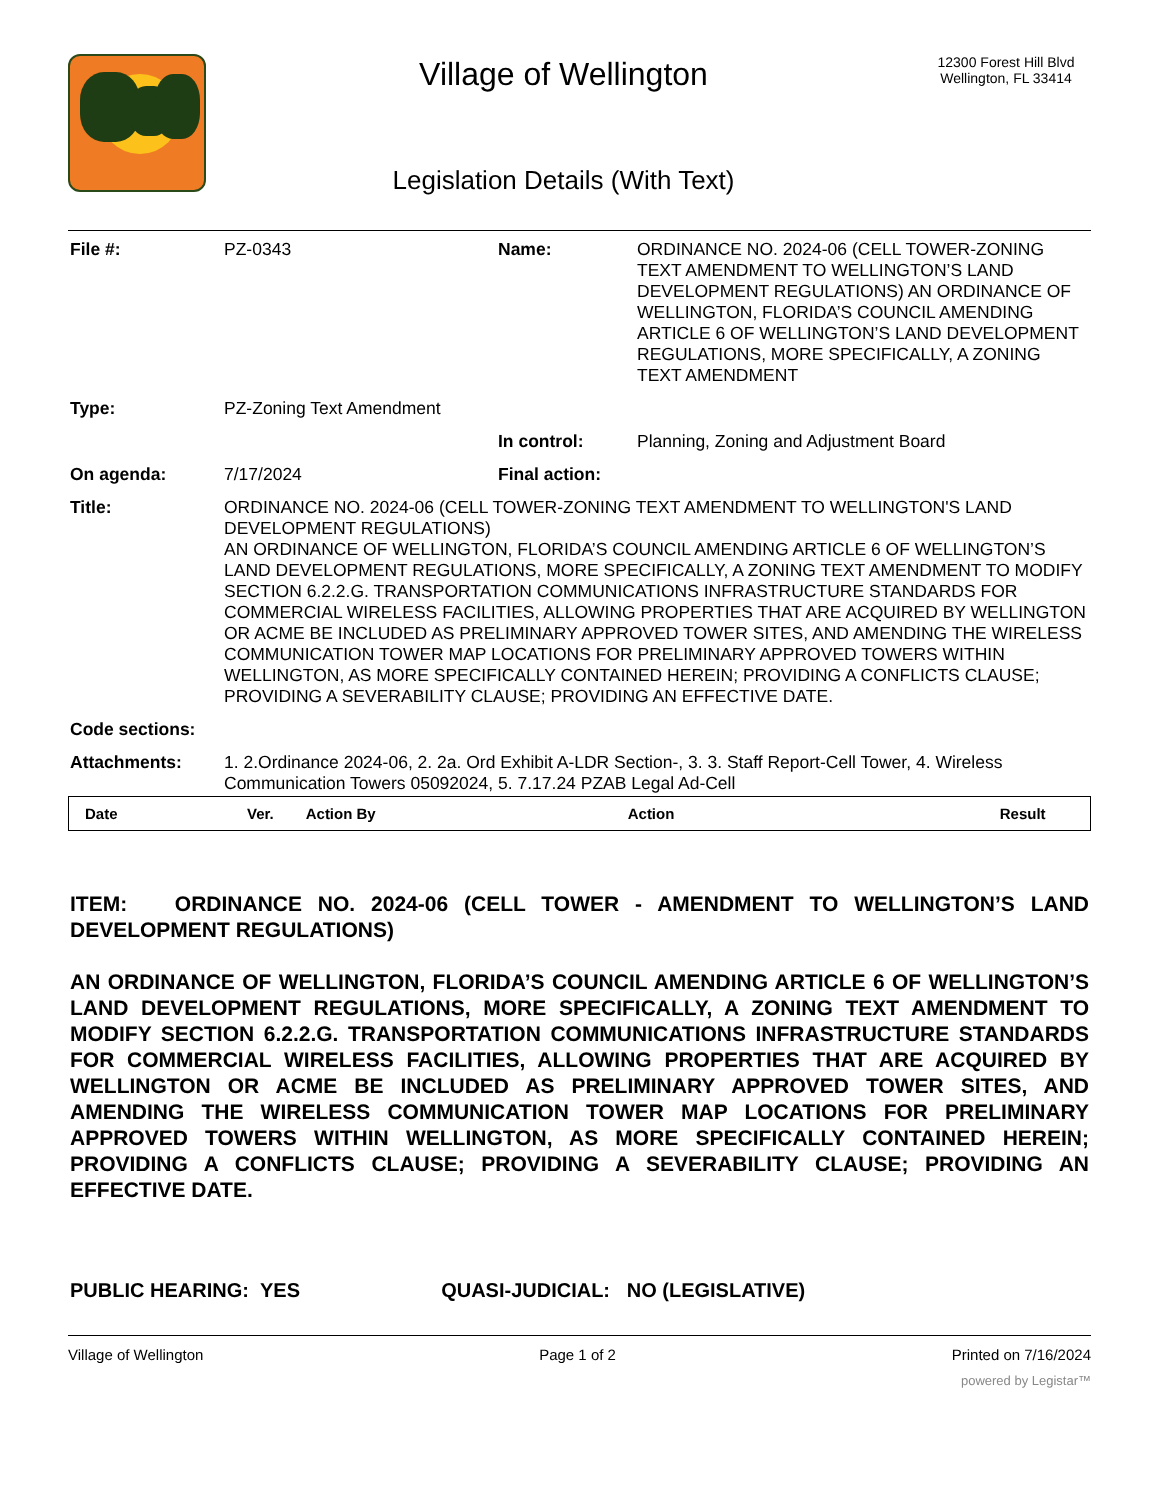Village of Wellington
Legislation Details (With Text)
12300 Forest Hill Blvd
Wellington, FL 33414
| File #: | PZ-0343 | Name: | ORDINANCE NO. 2024-06 (CELL TOWER-ZONING TEXT AMENDMENT TO WELLINGTON’S LAND DEVELOPMENT REGULATIONS) AN ORDINANCE OF WELLINGTON, FLORIDA’S COUNCIL AMENDING ARTICLE 6 OF WELLINGTON’S LAND DEVELOPMENT REGULATIONS, MORE SPECIFICALLY, A ZONING TEXT AMENDMENT |
| Type: | PZ-Zoning Text Amendment | | |
| | | In control: | Planning, Zoning and Adjustment Board |
| On agenda: | 7/17/2024 | Final action: | |
| Title: | ORDINANCE NO. 2024-06 (CELL TOWER-ZONING TEXT AMENDMENT TO WELLINGTON'S LAND DEVELOPMENT REGULATIONS) AN ORDINANCE OF WELLINGTON, FLORIDA’S COUNCIL AMENDING ARTICLE 6 OF WELLINGTON’S LAND DEVELOPMENT REGULATIONS, MORE SPECIFICALLY, A ZONING TEXT AMENDMENT TO MODIFY SECTION 6.2.2.G. TRANSPORTATION COMMUNICATIONS INFRASTRUCTURE STANDARDS FOR COMMERCIAL WIRELESS FACILITIES, ALLOWING PROPERTIES THAT ARE ACQUIRED BY WELLINGTON OR ACME BE INCLUDED AS PRELIMINARY APPROVED TOWER SITES, AND AMENDING THE WIRELESS COMMUNICATION TOWER MAP LOCATIONS FOR PRELIMINARY APPROVED TOWERS WITHIN WELLINGTON, AS MORE SPECIFICALLY CONTAINED HEREIN; PROVIDING A CONFLICTS CLAUSE; PROVIDING A SEVERABILITY CLAUSE; PROVIDING AN EFFECTIVE DATE. | | |
| Code sections: | | | |
| Attachments: | 1. 2.Ordinance 2024-06, 2. 2a. Ord Exhibit A-LDR Section-, 3. 3. Staff Report-Cell Tower, 4. Wireless Communication Towers 05092024, 5. 7.17.24 PZAB Legal Ad-Cell | | |
| Date | Ver. | Action By | Action | Result |
| --- | --- | --- | --- | --- |
ITEM: ORDINANCE NO. 2024-06 (CELL TOWER - AMENDMENT TO WELLINGTON’S LAND DEVELOPMENT REGULATIONS)
AN ORDINANCE OF WELLINGTON, FLORIDA’S COUNCIL AMENDING ARTICLE 6 OF WELLINGTON’S LAND DEVELOPMENT REGULATIONS, MORE SPECIFICALLY, A ZONING TEXT AMENDMENT TO MODIFY SECTION 6.2.2.G. TRANSPORTATION COMMUNICATIONS INFRASTRUCTURE STANDARDS FOR COMMERCIAL WIRELESS FACILITIES, ALLOWING PROPERTIES THAT ARE ACQUIRED BY WELLINGTON OR ACME BE INCLUDED AS PRELIMINARY APPROVED TOWER SITES, AND AMENDING THE WIRELESS COMMUNICATION TOWER MAP LOCATIONS FOR PRELIMINARY APPROVED TOWERS WITHIN WELLINGTON, AS MORE SPECIFICALLY CONTAINED HEREIN; PROVIDING A CONFLICTS CLAUSE; PROVIDING A SEVERABILITY CLAUSE; PROVIDING AN EFFECTIVE DATE.
PUBLIC HEARING: YES QUASI-JUDICIAL: NO (LEGISLATIVE)
Village of Wellington Page 1 of 2 Printed on 7/16/2024
powered by Legistar™